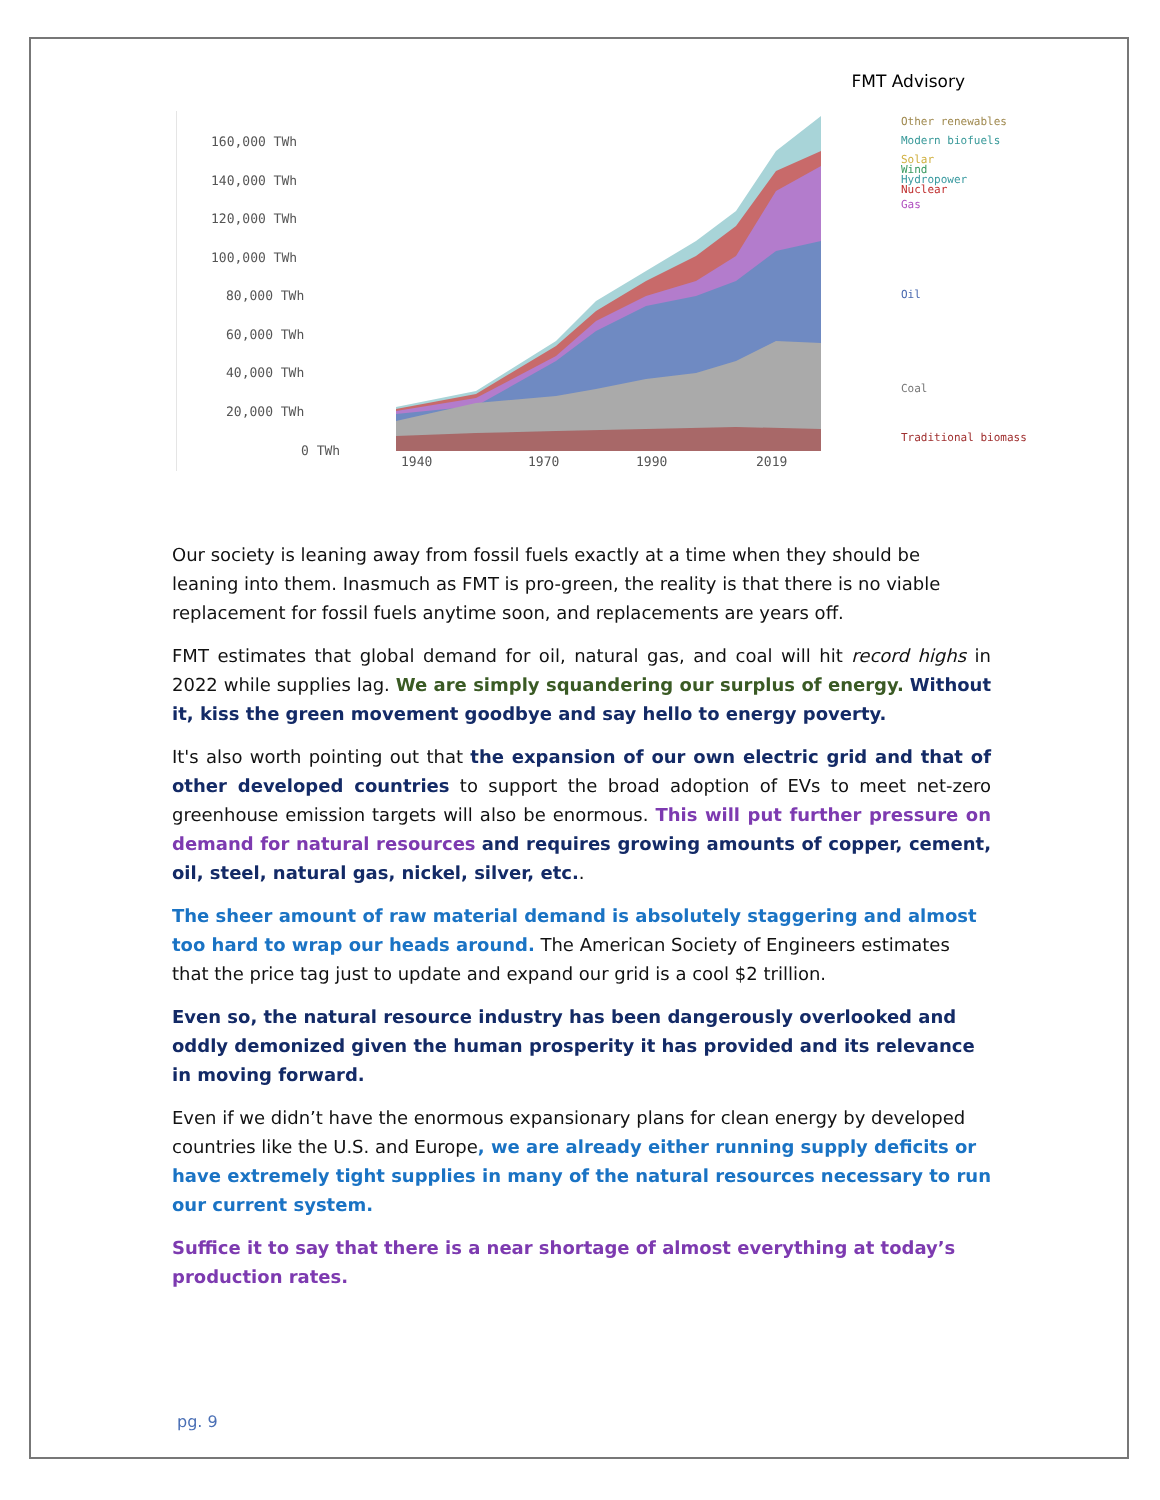FMT Advisory
160,000 TWh
140,000 TWh
120,000 TWh
100,000 TWh
80,000 TWh
60,000 TWh
40,000 TWh
20,000 TWh
0 TWh
1940
1970
1990
2019
Other renewables
Modern biofuels
Solar
Wind
Hydropower
Nuclear
Gas
Oil
Coal
Traditional biomass
Our society is leaning away from fossil fuels exactly at a time when they should be leaning into them. Inasmuch as FMT is pro-green, the reality is that there is no viable replacement for fossil fuels anytime soon, and replacements are years off.
FMT estimates that global demand for oil, natural gas, and coal will hit record highs in 2022 while supplies lag. We are simply squandering our surplus of energy. Without it, kiss the green movement goodbye and say hello to energy poverty.
It's also worth pointing out that the expansion of our own electric grid and that of other developed countries to support the broad adoption of EVs to meet net-zero greenhouse emission targets will also be enormous. This will put further pressure on demand for natural resources and requires growing amounts of copper, cement, oil, steel, natural gas, nickel, silver, etc..
The sheer amount of raw material demand is absolutely staggering and almost too hard to wrap our heads around. The American Society of Engineers estimates that the price tag just to update and expand our grid is a cool $2 trillion.
Even so, the natural resource industry has been dangerously overlooked and oddly demonized given the human prosperity it has provided and its relevance in moving forward.
Even if we didn’t have the enormous expansionary plans for clean energy by developed countries like the U.S. and Europe, we are already either running supply deficits or have extremely tight supplies in many of the natural resources necessary to run our current system.
Suffice it to say that there is a near shortage of almost everything at today’s production rates.
pg. 9